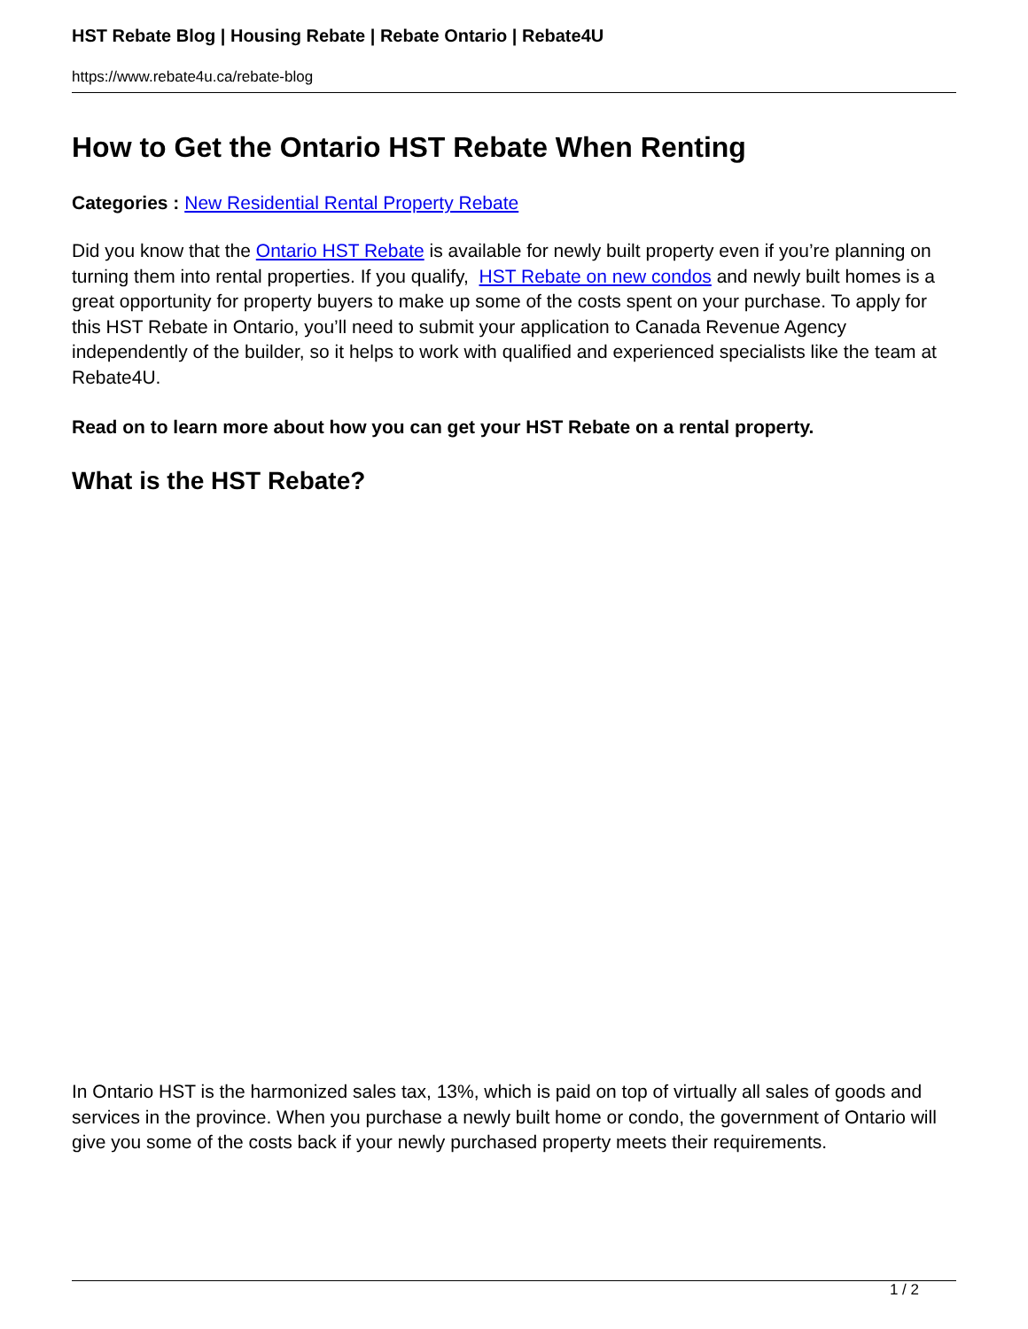HST Rebate Blog | Housing Rebate | Rebate Ontario | Rebate4U
https://www.rebate4u.ca/rebate-blog
How to Get the Ontario HST Rebate When Renting
Categories : New Residential Rental Property Rebate
Did you know that the Ontario HST Rebate is available for newly built property even if you’re planning on turning them into rental properties. If you qualify, HST Rebate on new condos and newly built homes is a great opportunity for property buyers to make up some of the costs spent on your purchase. To apply for this HST Rebate in Ontario, you’ll need to submit your application to Canada Revenue Agency independently of the builder, so it helps to work with qualified and experienced specialists like the team at Rebate4U.
Read on to learn more about how you can get your HST Rebate on a rental property.
What is the HST Rebate?
In Ontario HST is the harmonized sales tax, 13%, which is paid on top of virtually all sales of goods and services in the province. When you purchase a newly built home or condo, the government of Ontario will give you some of the costs back if your newly purchased property meets their requirements.
1 / 2